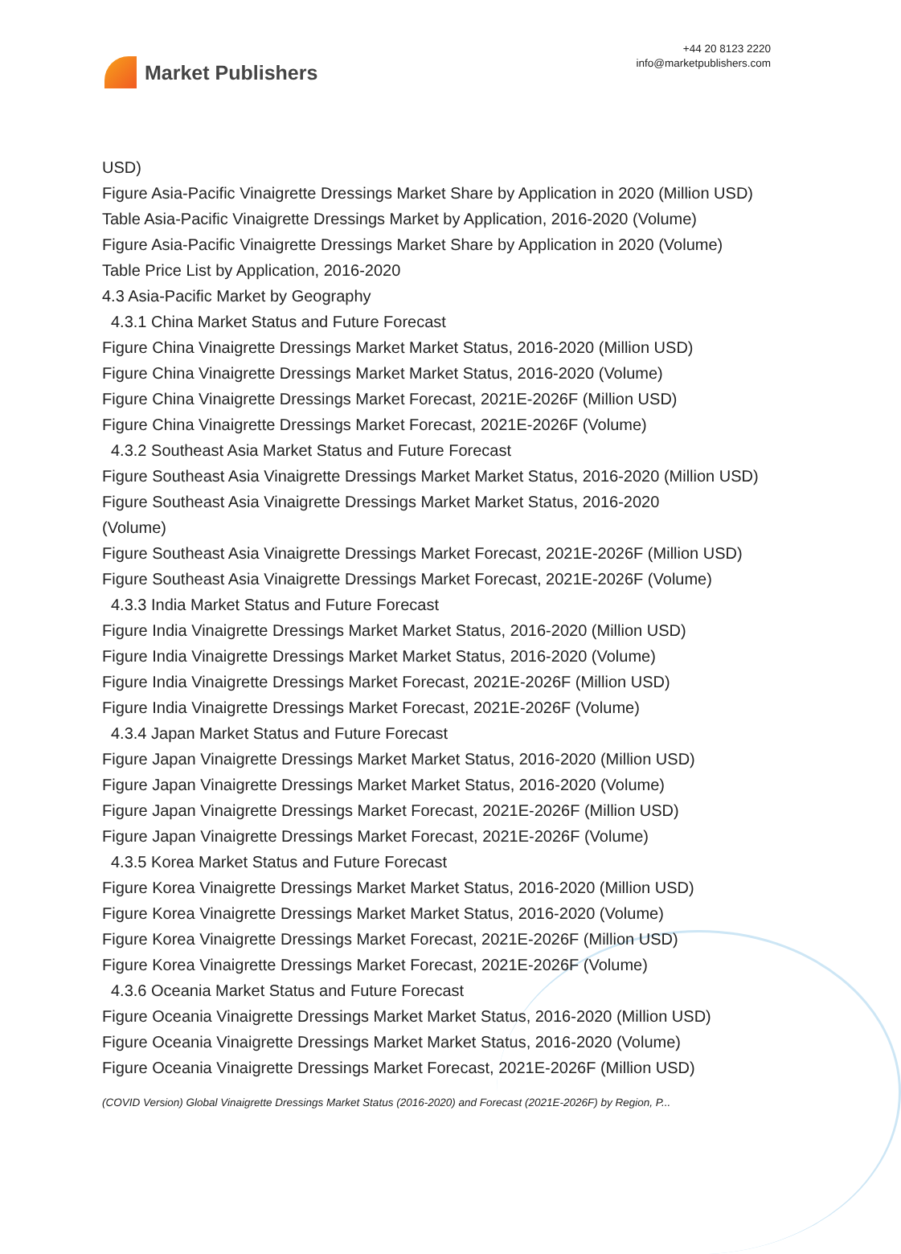Market Publishers
+44 20 8123 2220
info@marketpublishers.com
USD)
Figure Asia-Pacific Vinaigrette Dressings Market Share by Application in 2020 (Million USD)
Table Asia-Pacific Vinaigrette Dressings Market by Application, 2016-2020 (Volume)
Figure Asia-Pacific Vinaigrette Dressings Market Share by Application in 2020 (Volume)
Table Price List by Application, 2016-2020
4.3 Asia-Pacific Market by Geography
4.3.1 China Market Status and Future Forecast
Figure China Vinaigrette Dressings Market Market Status, 2016-2020 (Million USD)
Figure China Vinaigrette Dressings Market Market Status, 2016-2020 (Volume)
Figure China Vinaigrette Dressings Market Forecast, 2021E-2026F (Million USD)
Figure China Vinaigrette Dressings Market Forecast, 2021E-2026F (Volume)
4.3.2 Southeast Asia Market Status and Future Forecast
Figure Southeast Asia Vinaigrette Dressings Market Market Status, 2016-2020 (Million USD)
Figure Southeast Asia Vinaigrette Dressings Market Market Status, 2016-2020
(Volume)
Figure Southeast Asia Vinaigrette Dressings Market Forecast, 2021E-2026F (Million USD)
Figure Southeast Asia Vinaigrette Dressings Market Forecast, 2021E-2026F (Volume)
4.3.3 India Market Status and Future Forecast
Figure India Vinaigrette Dressings Market Market Status, 2016-2020 (Million USD)
Figure India Vinaigrette Dressings Market Market Status, 2016-2020 (Volume)
Figure India Vinaigrette Dressings Market Forecast, 2021E-2026F (Million USD)
Figure India Vinaigrette Dressings Market Forecast, 2021E-2026F (Volume)
4.3.4 Japan Market Status and Future Forecast
Figure Japan Vinaigrette Dressings Market Market Status, 2016-2020 (Million USD)
Figure Japan Vinaigrette Dressings Market Market Status, 2016-2020 (Volume)
Figure Japan Vinaigrette Dressings Market Forecast, 2021E-2026F (Million USD)
Figure Japan Vinaigrette Dressings Market Forecast, 2021E-2026F (Volume)
4.3.5 Korea Market Status and Future Forecast
Figure Korea Vinaigrette Dressings Market Market Status, 2016-2020 (Million USD)
Figure Korea Vinaigrette Dressings Market Market Status, 2016-2020 (Volume)
Figure Korea Vinaigrette Dressings Market Forecast, 2021E-2026F (Million USD)
Figure Korea Vinaigrette Dressings Market Forecast, 2021E-2026F (Volume)
4.3.6 Oceania Market Status and Future Forecast
Figure Oceania Vinaigrette Dressings Market Market Status, 2016-2020 (Million USD)
Figure Oceania Vinaigrette Dressings Market Market Status, 2016-2020 (Volume)
Figure Oceania Vinaigrette Dressings Market Forecast, 2021E-2026F (Million USD)
(COVID Version) Global Vinaigrette Dressings Market Status (2016-2020) and Forecast (2021E-2026F) by Region, P...